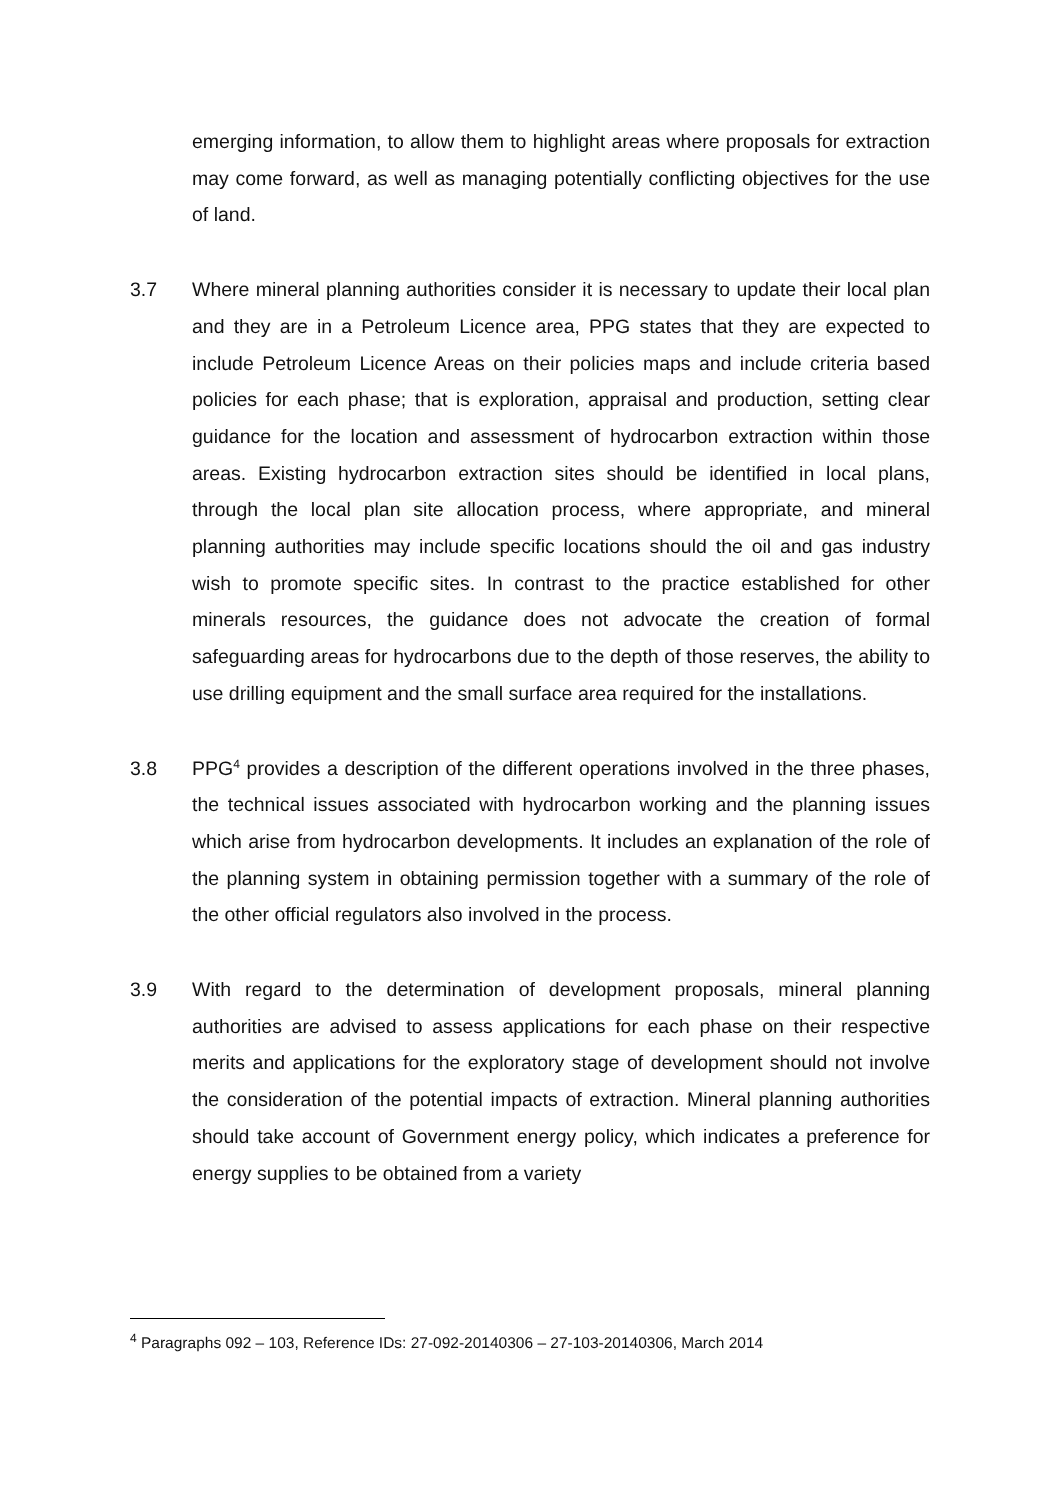emerging information, to allow them to highlight areas where proposals for extraction may come forward, as well as managing potentially conflicting objectives for the use of land.
3.7 Where mineral planning authorities consider it is necessary to update their local plan and they are in a Petroleum Licence area, PPG states that they are expected to include Petroleum Licence Areas on their policies maps and include criteria based policies for each phase; that is exploration, appraisal and production, setting clear guidance for the location and assessment of hydrocarbon extraction within those areas. Existing hydrocarbon extraction sites should be identified in local plans, through the local plan site allocation process, where appropriate, and mineral planning authorities may include specific locations should the oil and gas industry wish to promote specific sites. In contrast to the practice established for other minerals resources, the guidance does not advocate the creation of formal safeguarding areas for hydrocarbons due to the depth of those reserves, the ability to use drilling equipment and the small surface area required for the installations.
3.8 PPG<sup>4</sup> provides a description of the different operations involved in the three phases, the technical issues associated with hydrocarbon working and the planning issues which arise from hydrocarbon developments. It includes an explanation of the role of the planning system in obtaining permission together with a summary of the role of the other official regulators also involved in the process.
3.9 With regard to the determination of development proposals, mineral planning authorities are advised to assess applications for each phase on their respective merits and applications for the exploratory stage of development should not involve the consideration of the potential impacts of extraction. Mineral planning authorities should take account of Government energy policy, which indicates a preference for energy supplies to be obtained from a variety
<sup>4</sup> Paragraphs 092 – 103, Reference IDs: 27-092-20140306 – 27-103-20140306, March 2014